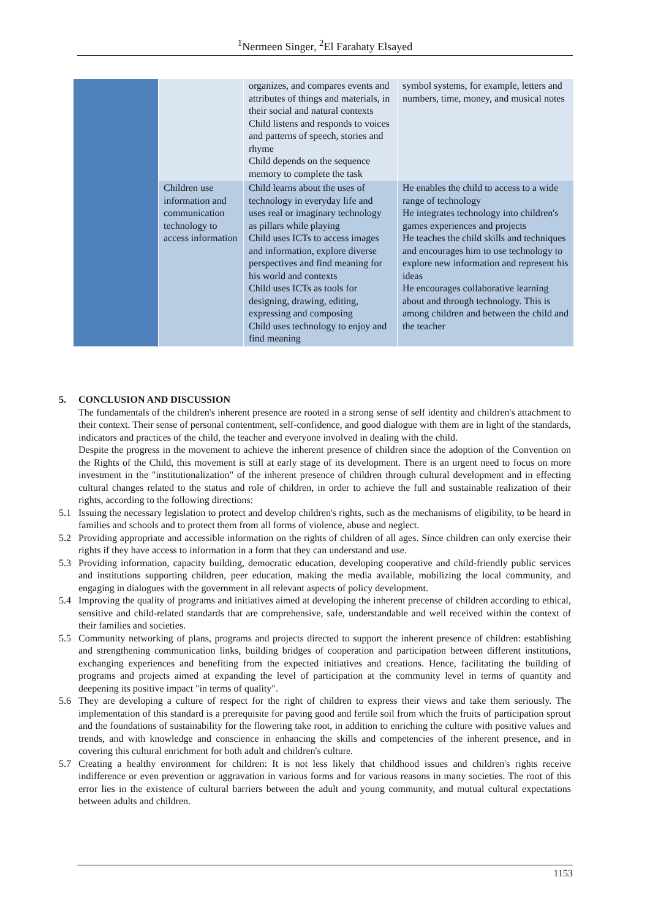<sup>1</sup> Nermeen Singer, <sup>2</sup>El Farahaty Elsayed
| | | organizes, and compares events and attributes of things and materials, in their social and natural contexts Child listens and responds to voices and patterns of speech, stories and rhyme Child depends on the sequence memory to complete the task | symbol systems, for example, letters and numbers, time, money, and musical notes |
| | Children use information and communication technology to access information | Child learns about the uses of technology in everyday life and uses real or imaginary technology as pillars while playing Child uses ICTs to access images and information, explore diverse perspectives and find meaning for his world and contexts Child uses ICTs as tools for designing, drawing, editing, expressing and composing Child uses technology to enjoy and find meaning | He enables the child to access to a wide range of technology He integrates technology into children's games experiences and projects He teaches the child skills and techniques and encourages him to use technology to explore new information and represent his ideas He encourages collaborative learning about and through technology. This is among children and between the child and the teacher |
5. CONCLUSION AND DISCUSSION
The fundamentals of the children's inherent presence are rooted in a strong sense of self identity and children's attachment to their context. Their sense of personal contentment, self-confidence, and good dialogue with them are in light of the standards, indicators and practices of the child, the teacher and everyone involved in dealing with the child.
Despite the progress in the movement to achieve the inherent presence of children since the adoption of the Convention on the Rights of the Child, this movement is still at early stage of its development. There is an urgent need to focus on more investment in the "institutionalization" of the inherent presence of children through cultural development and in effecting cultural changes related to the status and role of children, in order to achieve the full and sustainable realization of their rights, according to the following directions:
5.1 Issuing the necessary legislation to protect and develop children's rights, such as the mechanisms of eligibility, to be heard in families and schools and to protect them from all forms of violence, abuse and neglect.
5.2 Providing appropriate and accessible information on the rights of children of all ages. Since children can only exercise their rights if they have access to information in a form that they can understand and use.
5.3 Providing information, capacity building, democratic education, developing cooperative and child-friendly public services and institutions supporting children, peer education, making the media available, mobilizing the local community, and engaging in dialogues with the government in all relevant aspects of policy development.
5.4 Improving the quality of programs and initiatives aimed at developing the inherent precense of children according to ethical, sensitive and child-related standards that are comprehensive, safe, understandable and well received within the context of their families and societies.
5.5 Community networking of plans, programs and projects directed to support the inherent presence of children: establishing and strengthening communication links, building bridges of cooperation and participation between different institutions, exchanging experiences and benefiting from the expected initiatives and creations. Hence, facilitating the building of programs and projects aimed at expanding the level of participation at the community level in terms of quantity and deepening its positive impact "in terms of quality".
5.6 They are developing a culture of respect for the right of children to express their views and take them seriously. The implementation of this standard is a prerequisite for paving good and fertile soil from which the fruits of participation sprout and the foundations of sustainability for the flowering take root, in addition to enriching the culture with positive values and trends, and with knowledge and conscience in enhancing the skills and competencies of the inherent presence, and in covering this cultural enrichment for both adult and children's culture.
5.7 Creating a healthy environment for children: It is not less likely that childhood issues and children's rights receive indifference or even prevention or aggravation in various forms and for various reasons in many societies. The root of this error lies in the existence of cultural barriers between the adult and young community, and mutual cultural expectations between adults and children.
1153